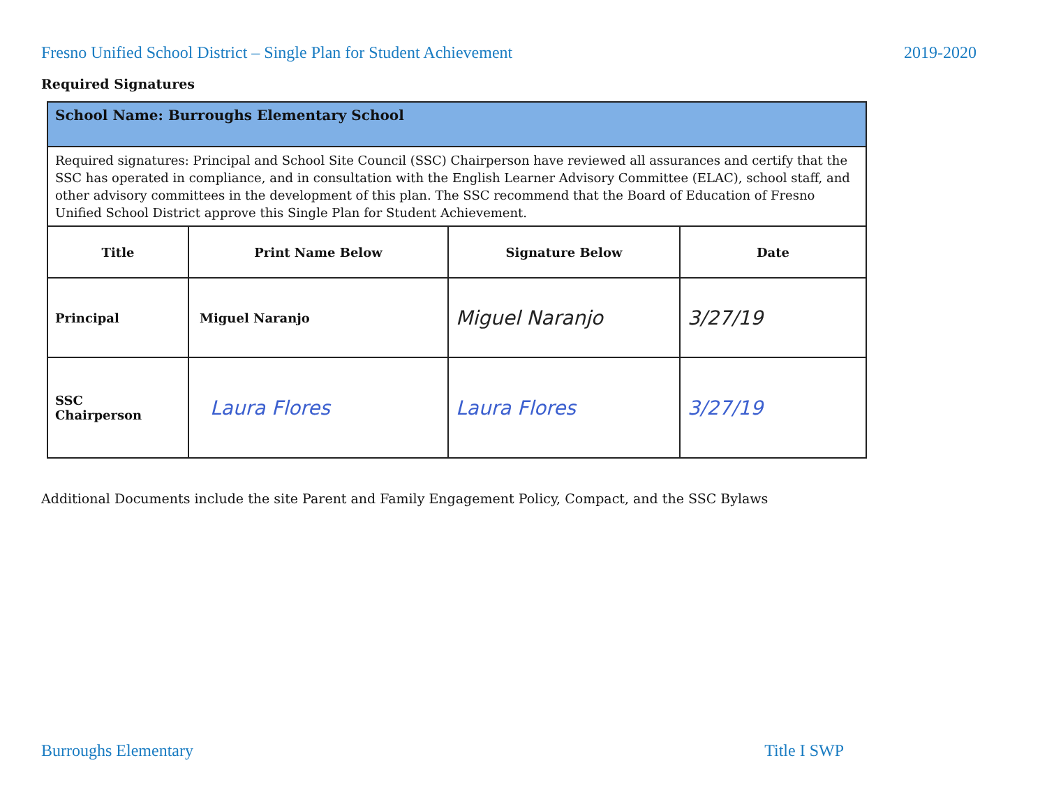Fresno Unified School District – Single Plan for Student Achievement 2019-2020
Required Signatures
| School Name: Burroughs Elementary School | | | |
| Required signatures: Principal and School Site Council (SSC) Chairperson have reviewed all assurances and certify that the SSC has operated in compliance, and in consultation with the English Learner Advisory Committee (ELAC), school staff, and other advisory committees in the development of this plan. The SSC recommend that the Board of Education of Fresno Unified School District approve this Single Plan for Student Achievement. | | | |
| Title | Print Name Below | Signature Below | Date |
| Principal | Miguel Naranjo | Miguel Naranjo | 3/27/19 |
| SSC Chairperson | Laura Flores | Laura Flores | 3/27/19 |
Additional Documents include the site Parent and Family Engagement Policy, Compact, and the SSC Bylaws
Burroughs Elementary Title I SWP